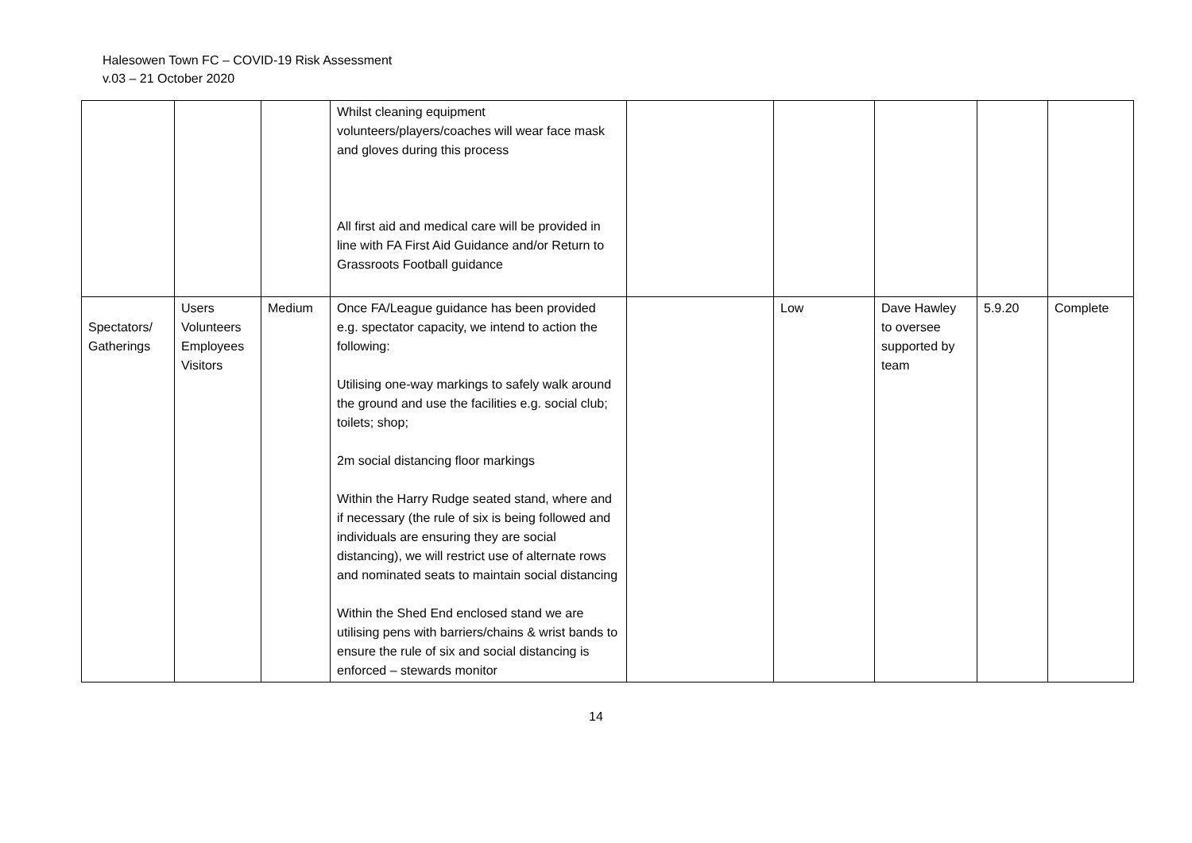Halesowen Town FC – COVID-19 Risk Assessment
v.03 – 21 October 2020
| | | | Whilst cleaning equipment volunteers/players/coaches will wear face mask and gloves during this process All first aid and medical care will be provided in line with FA First Aid Guidance and/or Return to Grassroots Football guidance | | | | | |
| Spectators/ Gatherings | Users Volunteers Employees Visitors | Medium | Once FA/League guidance has been provided e.g. spectator capacity, we intend to action the following: Utilising one-way markings to safely walk around the ground and use the facilities e.g. social club; toilets; shop; 2m social distancing floor markings Within the Harry Rudge seated stand, where and if necessary (the rule of six is being followed and individuals are ensuring they are social distancing), we will restrict use of alternate rows and nominated seats to maintain social distancing Within the Shed End enclosed stand we are utilising pens with barriers/chains & wrist bands to ensure the rule of six and social distancing is enforced – stewards monitor | | Low | Dave Hawley to oversee supported by team | 5.9.20 | Complete |
14